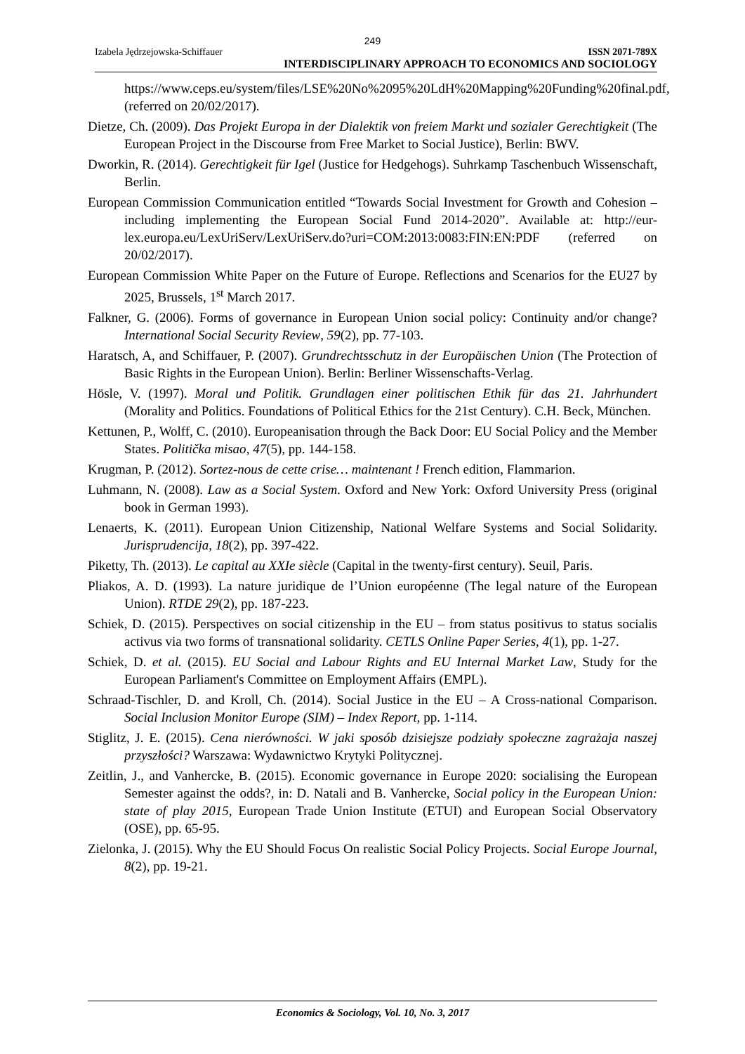249
Izabela Jędrzejowska-Schiffauer ISSN 2071-789X
INTERDISCIPLINARY APPROACH TO ECONOMICS AND SOCIOLOGY
https://www.ceps.eu/system/files/LSE%20No%2095%20LdH%20Mapping%20Funding%20final.pdf, (referred on 20/02/2017).
Dietze, Ch. (2009). Das Projekt Europa in der Dialektik von freiem Markt und sozialer Gerechtigkeit (The European Project in the Discourse from Free Market to Social Justice), Berlin: BWV.
Dworkin, R. (2014). Gerechtigkeit für Igel (Justice for Hedgehogs). Suhrkamp Taschenbuch Wissenschaft, Berlin.
European Commission Communication entitled “Towards Social Investment for Growth and Cohesion – including implementing the European Social Fund 2014-2020”. Available at: http://eur-lex.europa.eu/LexUriServ/LexUriServ.do?uri=COM:2013:0083:FIN:EN:PDF (referred on 20/02/2017).
European Commission White Paper on the Future of Europe. Reflections and Scenarios for the EU27 by 2025, Brussels, 1<sup>st</sup> March 2017.
Falkner, G. (2006). Forms of governance in European Union social policy: Continuity and/or change? International Social Security Review, 59(2), pp. 77-103.
Haratsch, A, and Schiffauer, P. (2007). Grundrechtsschutz in der Europäischen Union (The Protection of Basic Rights in the European Union). Berlin: Berliner Wissenschafts-Verlag.
Hösle, V. (1997). Moral und Politik. Grundlagen einer politischen Ethik für das 21. Jahrhundert (Morality and Politics. Foundations of Political Ethics for the 21st Century). C.H. Beck, München.
Kettunen, P., Wolff, C. (2010). Europeanisation through the Back Door: EU Social Policy and the Member States. Politička misao, 47(5), pp. 144-158.
Krugman, P. (2012). Sortez-nous de cette crise… maintenant ! French edition, Flammarion.
Luhmann, N. (2008). Law as a Social System. Oxford and New York: Oxford University Press (original book in German 1993).
Lenaerts, K. (2011). European Union Citizenship, National Welfare Systems and Social Solidarity. Jurisprudencija, 18(2), pp. 397-422.
Piketty, Th. (2013). Le capital au XXIe siècle (Capital in the twenty-first century). Seuil, Paris.
Pliakos, A. D. (1993). La nature juridique de l’Union européenne (The legal nature of the European Union). RTDE 29(2), pp. 187-223.
Schiek, D. (2015). Perspectives on social citizenship in the EU – from status positivus to status socialis activus via two forms of transnational solidarity. CETLS Online Paper Series, 4(1), pp. 1-27.
Schiek, D. et al. (2015). EU Social and Labour Rights and EU Internal Market Law, Study for the European Parliament's Committee on Employment Affairs (EMPL).
Schraad-Tischler, D. and Kroll, Ch. (2014). Social Justice in the EU – A Cross-national Comparison. Social Inclusion Monitor Europe (SIM) – Index Report, pp. 1-114.
Stiglitz, J. E. (2015). Cena nierówności. W jaki sposób dzisiejsze podziały społeczne zagrażaja naszej przyszłości? Warszawa: Wydawnictwo Krytyki Politycznej.
Zeitlin, J., and Vanhercke, B. (2015). Economic governance in Europe 2020: socialising the European Semester against the odds?, in: D. Natali and B. Vanhercke, Social policy in the European Union: state of play 2015, European Trade Union Institute (ETUI) and European Social Observatory (OSE), pp. 65-95.
Zielonka, J. (2015). Why the EU Should Focus On realistic Social Policy Projects. Social Europe Journal, 8(2), pp. 19-21.
Economics & Sociology, Vol. 10, No. 3, 2017